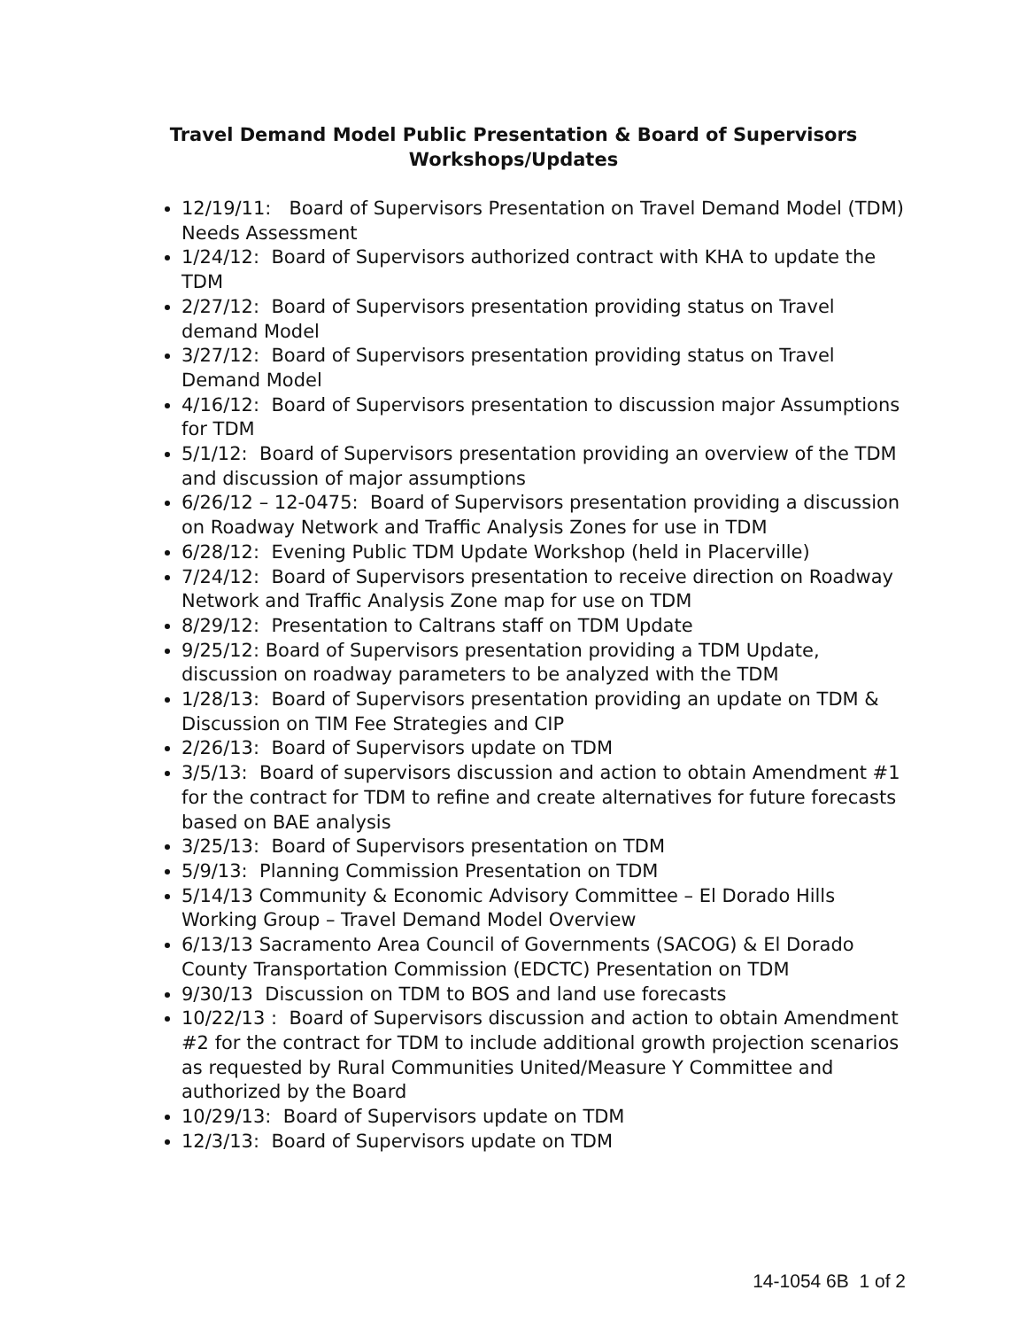Travel Demand Model Public Presentation & Board of Supervisors
Workshops/Updates
12/19/11: Board of Supervisors Presentation on Travel Demand Model (TDM) Needs Assessment
1/24/12: Board of Supervisors authorized contract with KHA to update the TDM
2/27/12: Board of Supervisors presentation providing status on Travel demand Model
3/27/12: Board of Supervisors presentation providing status on Travel Demand Model
4/16/12: Board of Supervisors presentation to discussion major Assumptions for TDM
5/1/12: Board of Supervisors presentation providing an overview of the TDM and discussion of major assumptions
6/26/12 – 12-0475: Board of Supervisors presentation providing a discussion on Roadway Network and Traffic Analysis Zones for use in TDM
6/28/12: Evening Public TDM Update Workshop (held in Placerville)
7/24/12: Board of Supervisors presentation to receive direction on Roadway Network and Traffic Analysis Zone map for use on TDM
8/29/12: Presentation to Caltrans staff on TDM Update
9/25/12: Board of Supervisors presentation providing a TDM Update, discussion on roadway parameters to be analyzed with the TDM
1/28/13: Board of Supervisors presentation providing an update on TDM & Discussion on TIM Fee Strategies and CIP
2/26/13: Board of Supervisors update on TDM
3/5/13: Board of supervisors discussion and action to obtain Amendment #1 for the contract for TDM to refine and create alternatives for future forecasts based on BAE analysis
3/25/13: Board of Supervisors presentation on TDM
5/9/13: Planning Commission Presentation on TDM
5/14/13 Community & Economic Advisory Committee – El Dorado Hills Working Group – Travel Demand Model Overview
6/13/13 Sacramento Area Council of Governments (SACOG) & El Dorado County Transportation Commission (EDCTC) Presentation on TDM
9/30/13 Discussion on TDM to BOS and land use forecasts
10/22/13 : Board of Supervisors discussion and action to obtain Amendment #2 for the contract for TDM to include additional growth projection scenarios as requested by Rural Communities United/Measure Y Committee and authorized by the Board
10/29/13: Board of Supervisors update on TDM
12/3/13: Board of Supervisors update on TDM
14-1054 6B 1 of 2